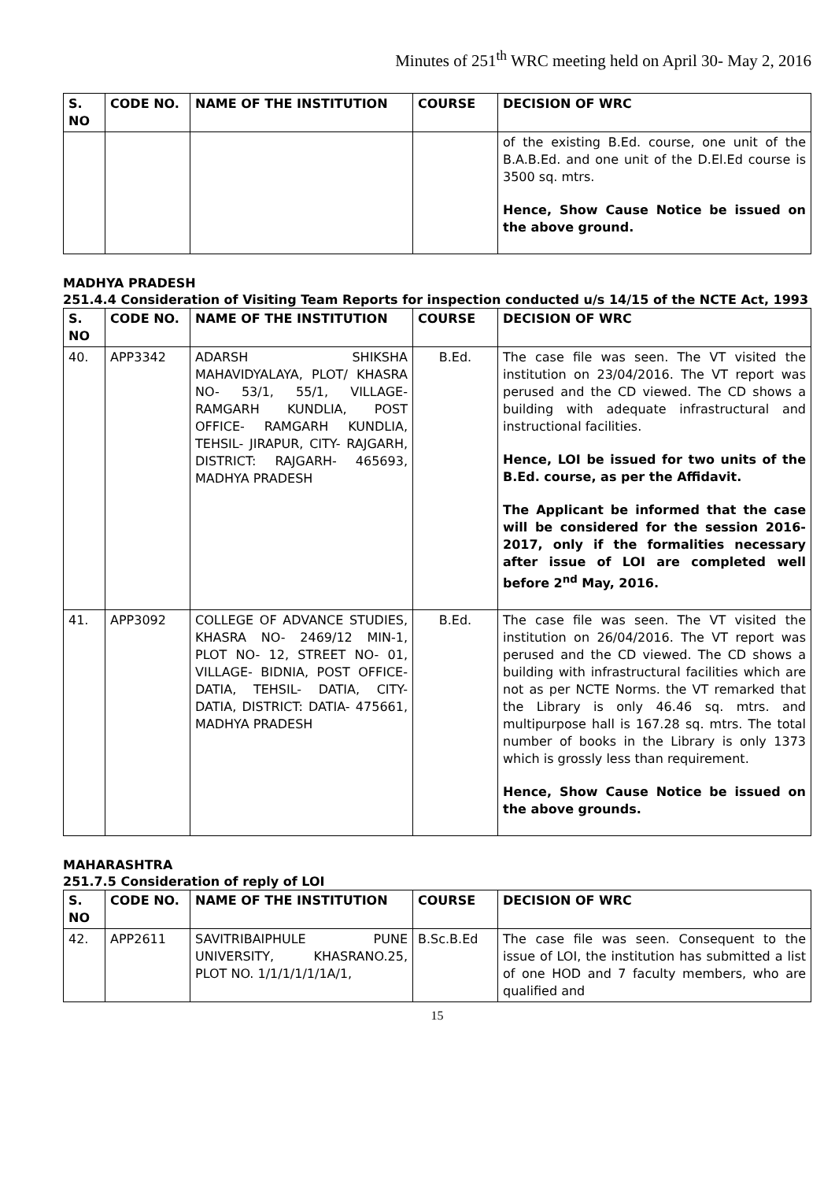Minutes of 251<sup>th</sup> WRC meeting held on April 30- May 2, 2016
| S. NO | CODE NO. | NAME OF THE INSTITUTION | COURSE | DECISION OF WRC |
| --- | --- | --- | --- | --- |
| | | | | of the existing B.Ed. course, one unit of the B.A.B.Ed. and one unit of the D.El.Ed course is 3500 sq. mtrs. Hence, Show Cause Notice be issued on the above ground. |
MADHYA PRADESH
251.4.4 Consideration of Visiting Team Reports for inspection conducted u/s 14/15 of the NCTE Act, 1993
| S. NO | CODE NO. | NAME OF THE INSTITUTION | COURSE | DECISION OF WRC |
| --- | --- | --- | --- | --- |
| 40. | APP3342 | ADARSH SHIKSHA MAHAVIDYALAYA, PLOT/ KHASRA NO- 53/1, 55/1, VILLAGE- RAMGARH KUNDLIA, POST OFFICE- RAMGARH KUNDLIA, TEHSIL- JIRAPUR, CITY- RAJGARH, DISTRICT: RAJGARH- 465693, MADHYA PRADESH | B.Ed. | The case file was seen. The VT visited the institution on 23/04/2016. The VT report was perused and the CD viewed. The CD shows a building with adequate infrastructural and instructional facilities. Hence, LOI be issued for two units of the B.Ed. course, as per the Affidavit. The Applicant be informed that the case will be considered for the session 2016-2017, only if the formalities necessary after issue of LOI are completed well before 2<sup>nd</sup> May, 2016. |
| 41. | APP3092 | COLLEGE OF ADVANCE STUDIES, KHASRA NO- 2469/12 MIN-1, PLOT NO- 12, STREET NO- 01, VILLAGE- BIDNIA, POST OFFICE- DATIA, TEHSIL- DATIA, CITY- DATIA, DISTRICT: DATIA- 475661, MADHYA PRADESH | B.Ed. | The case file was seen. The VT visited the institution on 26/04/2016. The VT report was perused and the CD viewed. The CD shows a building with infrastructural facilities which are not as per NCTE Norms. the VT remarked that the Library is only 46.46 sq. mtrs. and multipurpose hall is 167.28 sq. mtrs. The total number of books in the Library is only 1373 which is grossly less than requirement. Hence, Show Cause Notice be issued on the above grounds. |
MAHARASHTRA
251.7.5 Consideration of reply of LOI
| S. NO | CODE NO. | NAME OF THE INSTITUTION | COURSE | DECISION OF WRC |
| --- | --- | --- | --- | --- |
| 42. | APP2611 | SAVITRIBAIPHULE PUNE UNIVERSITY, KHASRANO.25, PLOT NO. 1/1/1/1/1/1A/1, | B.Sc.B.Ed | The case file was seen. Consequent to the issue of LOI, the institution has submitted a list of one HOD and 7 faculty members, who are qualified and |
15